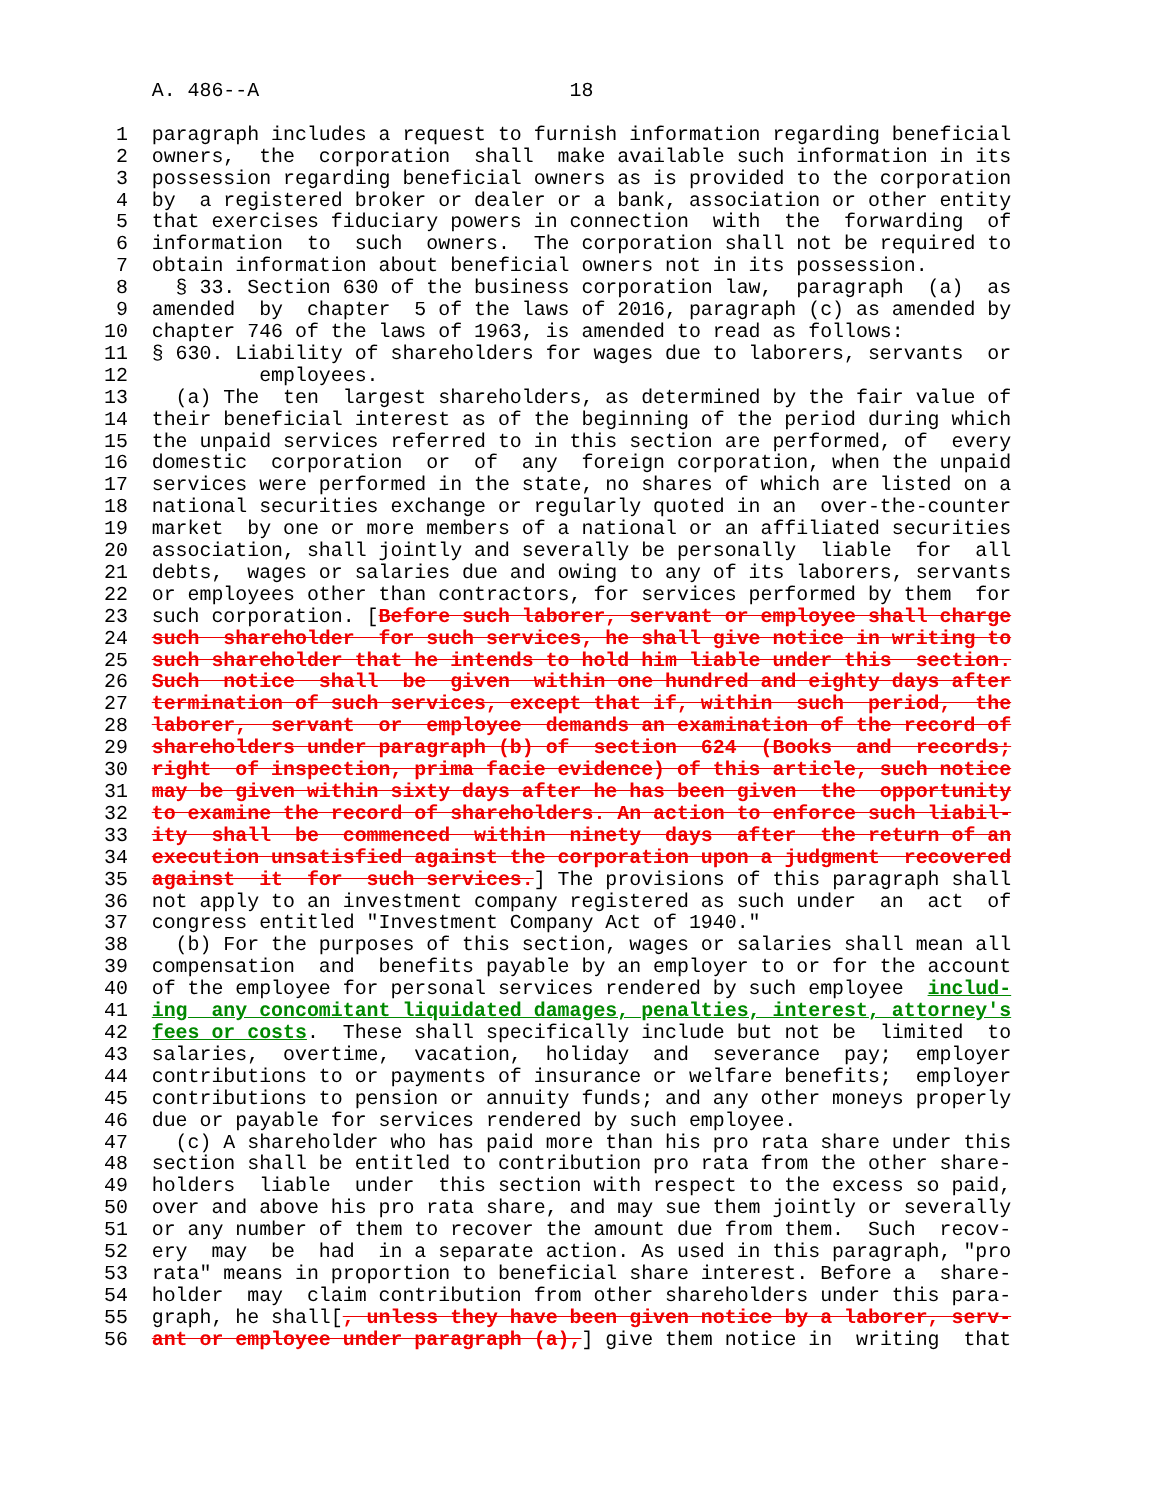A. 486--A                          18

 1  paragraph includes a request to furnish information regarding beneficial
 2  owners,  the  corporation  shall  make available such information in its
 3  possession regarding beneficial owners as is provided to the corporation
 4  by  a registered broker or dealer or a bank, association or other entity
 5  that exercises fiduciary powers in connection  with  the  forwarding  of
 6  information  to  such  owners.  The corporation shall not be required to
 7  obtain information about beneficial owners not in its possession.
 8    § 33. Section 630 of the business corporation law,  paragraph  (a)  as
 9  amended  by  chapter  5 of the laws of 2016, paragraph (c) as amended by
10  chapter 746 of the laws of 1963, is amended to read as follows:
11  § 630. Liability of shareholders for wages due to laborers, servants  or
12           employees.
13    (a) The  ten  largest shareholders, as determined by the fair value of
14  their beneficial interest as of the beginning of the period during which
15  the unpaid services referred to in this section are performed, of  every
16  domestic  corporation  or  of  any  foreign corporation, when the unpaid
17  services were performed in the state, no shares of which are listed on a
18  national securities exchange or regularly quoted in an  over-the-counter
19  market  by one or more members of a national or an affiliated securities
20  association, shall jointly and severally be personally  liable  for  all
21  debts,  wages or salaries due and owing to any of its laborers, servants
22  or employees other than contractors, for services performed by them  for
23  such corporation. [Before such laborer, servant or employee shall charge
24  such  shareholder  for such services, he shall give notice in writing to
25  such shareholder that he intends to hold him liable under this  section.
26  Such  notice  shall  be  given  within one hundred and eighty days after
27  termination of such services, except that if, within  such  period,  the
28  laborer,  servant  or  employee  demands an examination of the record of
29  shareholders under paragraph (b) of  section  624  (Books  and  records;
30  right  of inspection, prima facie evidence) of this article, such notice
31  may be given within sixty days after he has been given  the  opportunity
32  to examine the record of shareholders. An action to enforce such liabil-
33  ity  shall  be  commenced  within  ninety  days  after  the return of an
34  execution unsatisfied against the corporation upon a judgment  recovered
35  against  it  for  such services.] The provisions of this paragraph shall
36  not apply to an investment company registered as such under  an  act  of
37  congress entitled "Investment Company Act of 1940."
38    (b) For the purposes of this section, wages or salaries shall mean all
39  compensation  and  benefits payable by an employer to or for the account
40  of the employee for personal services rendered by such employee  includ-
41  ing  any concomitant liquidated damages, penalties, interest, attorney's
42  fees or costs.  These shall specifically include but not be  limited  to
43  salaries,  overtime,  vacation,  holiday  and  severance  pay;  employer
44  contributions to or payments of insurance or welfare benefits;  employer
45  contributions to pension or annuity funds; and any other moneys properly
46  due or payable for services rendered by such employee.
47    (c) A shareholder who has paid more than his pro rata share under this
48  section shall be entitled to contribution pro rata from the other share-
49  holders  liable  under  this section with respect to the excess so paid,
50  over and above his pro rata share, and may sue them jointly or severally
51  or any number of them to recover the amount due from them.  Such  recov-
52  ery  may  be  had  in a separate action. As used in this paragraph, "pro
53  rata" means in proportion to beneficial share interest. Before a  share-
54  holder  may  claim contribution from other shareholders under this para-
55  graph, he shall[, unless they have been given notice by a laborer, serv-
56  ant or employee under paragraph (a),] give them notice in  writing  that